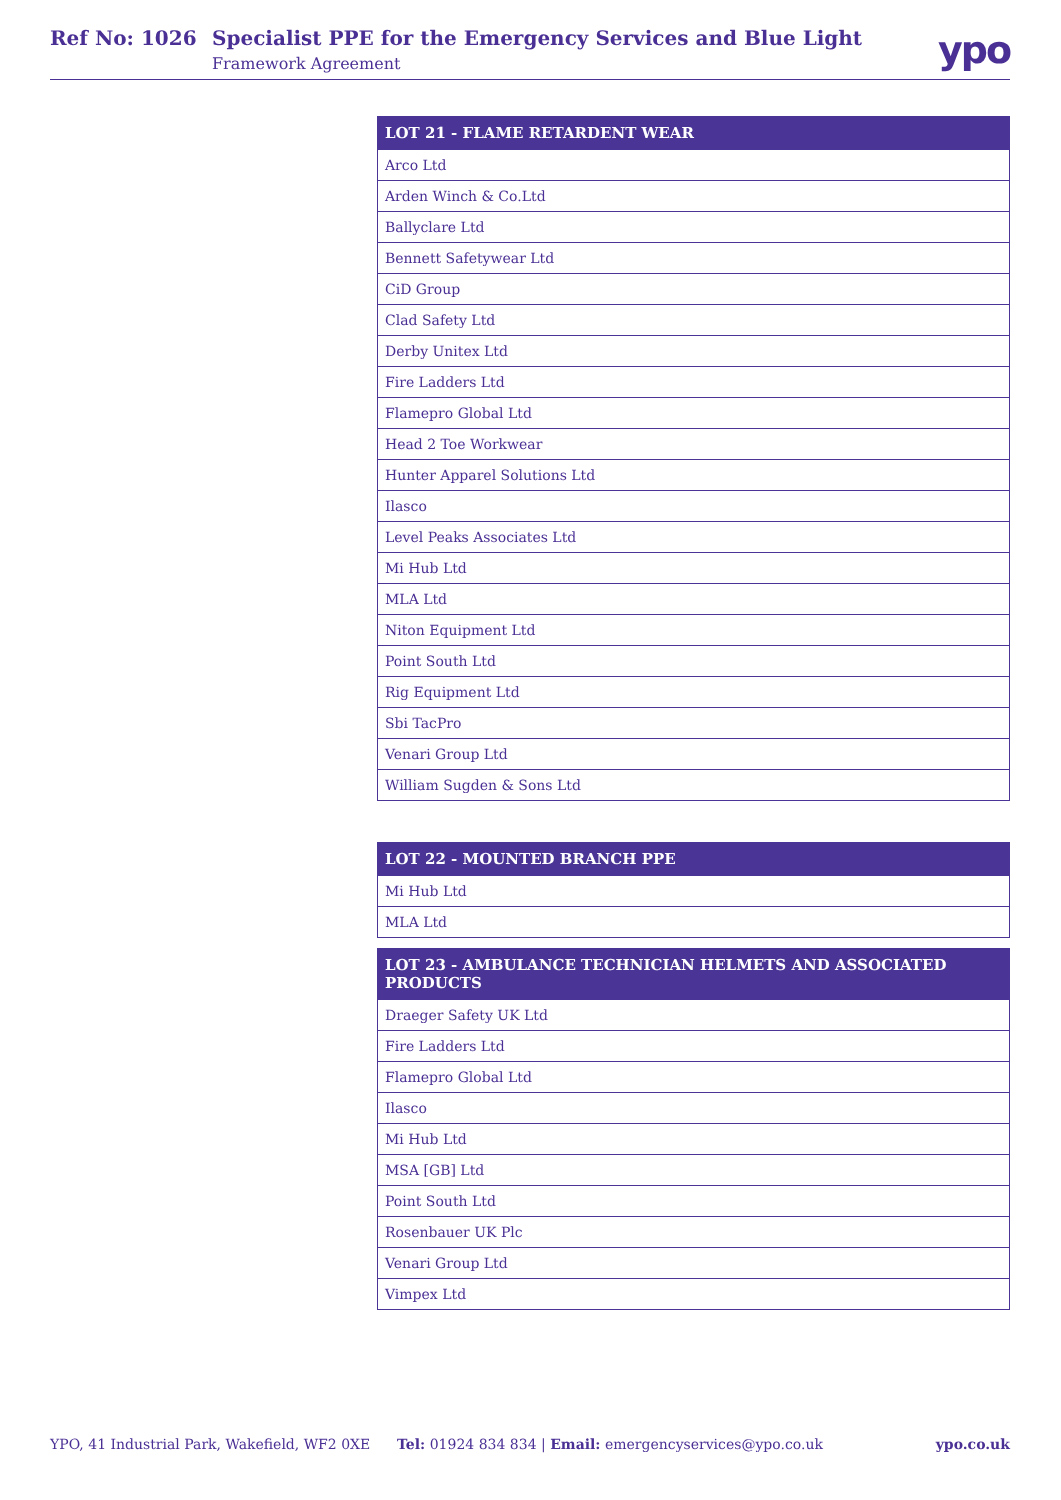Ref No: 1026
Specialist PPE for the Emergency Services and Blue Light
Framework Agreement
ypo
| LOT 21 - FLAME RETARDENT WEAR |
| --- |
| Arco Ltd |
| Arden Winch & Co.Ltd |
| Ballyclare Ltd |
| Bennett Safetywear Ltd |
| CiD Group |
| Clad Safety Ltd |
| Derby Unitex Ltd |
| Fire Ladders Ltd |
| Flamepro Global Ltd |
| Head 2 Toe Workwear |
| Hunter Apparel Solutions Ltd |
| Ilasco |
| Level Peaks Associates Ltd |
| Mi Hub Ltd |
| MLA Ltd |
| Niton Equipment Ltd |
| Point South Ltd |
| Rig Equipment Ltd |
| Sbi TacPro |
| Venari Group Ltd |
| William Sugden & Sons Ltd |
| LOT 22 - MOUNTED BRANCH PPE |
| --- |
| Mi Hub Ltd |
| MLA Ltd |
| LOT 23 - AMBULANCE TECHNICIAN HELMETS AND ASSOCIATED PRODUCTS |
| --- |
| Draeger Safety UK Ltd |
| Fire Ladders Ltd |
| Flamepro Global Ltd |
| Ilasco |
| Mi Hub Ltd |
| MSA [GB] Ltd |
| Point South Ltd |
| Rosenbauer UK Plc |
| Venari Group Ltd |
| Vimpex Ltd |
YPO, 41 Industrial Park, Wakefield, WF2 0XE Tel: 01924 834 834 | Email: emergencyservices@ypo.co.uk ypo.co.uk